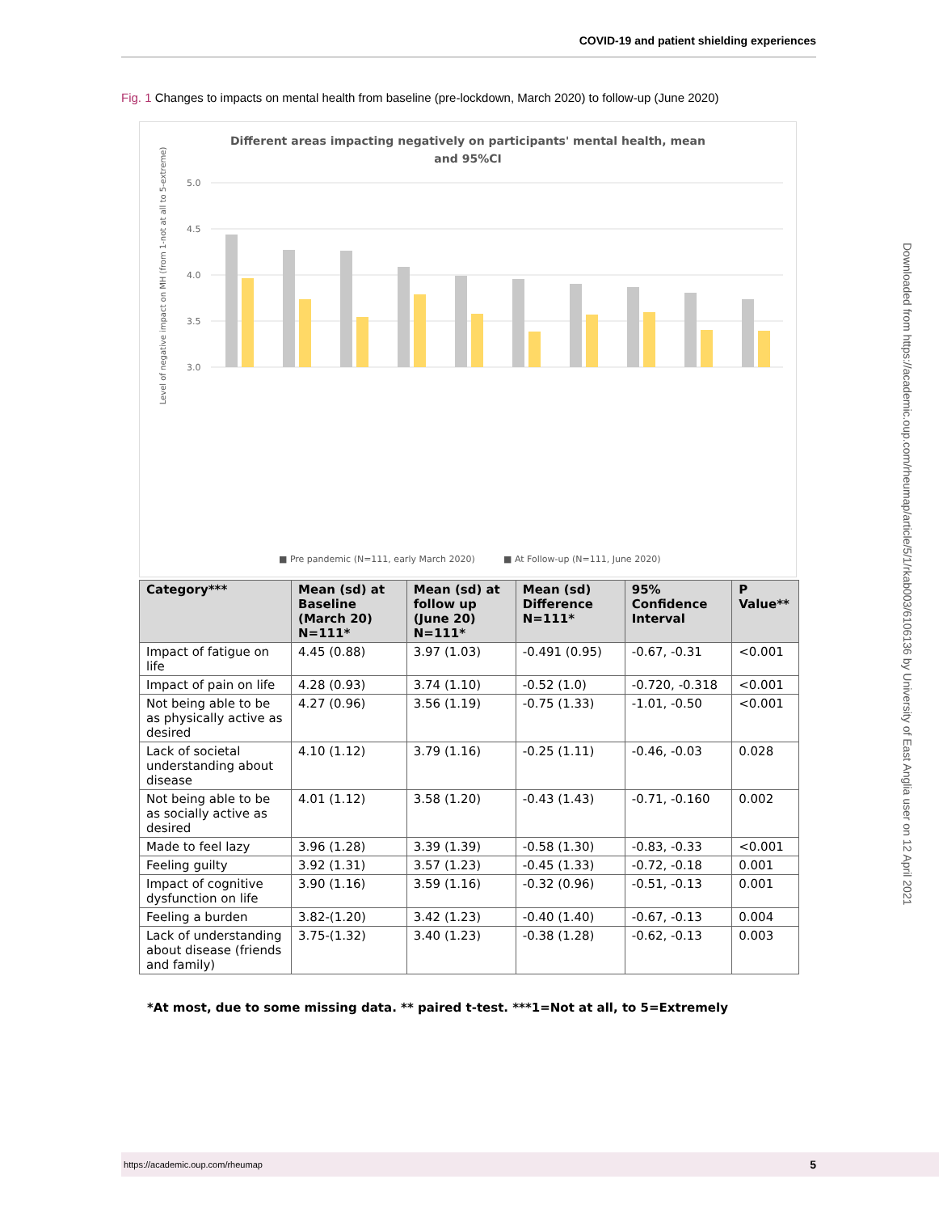COVID-19 and patient shielding experiences
Fig. 1 Changes to impacts on mental health from baseline (pre-lockdown, March 2020) to follow-up (June 2020)
Different areas impacting negatively on participants' mental health, mean
and 95%CI
5.0
4.5
4.0
3.5
3.0
Level of negative impact on MH (from 1-not at all to 5-extreme)
■ Pre pandemic (N=111, early March 2020)
■ At Follow-up (N=111, June 2020)
| Category*** | Mean (sd) at Baseline (March 20) N=111* | Mean (sd) at follow up (June 20) N=111* | Mean (sd) Difference N=111* | 95% Confidence Interval | P Value** |
| --- | --- | --- | --- | --- | --- |
| Impact of fatigue on life | 4.45 (0.88) | 3.97 (1.03) | -0.491 (0.95) | -0.67, -0.31 | <0.001 |
| Impact of pain on life | 4.28 (0.93) | 3.74 (1.10) | -0.52 (1.0) | -0.720, -0.318 | <0.001 |
| Not being able to be as physically active as desired | 4.27 (0.96) | 3.56 (1.19) | -0.75 (1.33) | -1.01, -0.50 | <0.001 |
| Lack of societal understanding about disease | 4.10 (1.12) | 3.79 (1.16) | -0.25 (1.11) | -0.46, -0.03 | 0.028 |
| Not being able to be as socially active as desired | 4.01 (1.12) | 3.58 (1.20) | -0.43 (1.43) | -0.71, -0.160 | 0.002 |
| Made to feel lazy | 3.96 (1.28) | 3.39 (1.39) | -0.58 (1.30) | -0.83, -0.33 | <0.001 |
| Feeling guilty | 3.92 (1.31) | 3.57 (1.23) | -0.45 (1.33) | -0.72, -0.18 | 0.001 |
| Impact of cognitive dysfunction on life | 3.90 (1.16) | 3.59 (1.16) | -0.32 (0.96) | -0.51, -0.13 | 0.001 |
| Feeling a burden | 3.82-(1.20) | 3.42 (1.23) | -0.40 (1.40) | -0.67, -0.13 | 0.004 |
| Lack of understanding about disease (friends and family) | 3.75-(1.32) | 3.40 (1.23) | -0.38 (1.28) | -0.62, -0.13 | 0.003 |
*At most, due to some missing data. ** paired t-test. ***1=Not at all, to 5=Extremely
Downloaded from https://academic.oup.com/rheumap/article/5/1/rkab003/6106136 by University of East Anglia user on 12 April 2021
https://academic.oup.com/rheumap 5